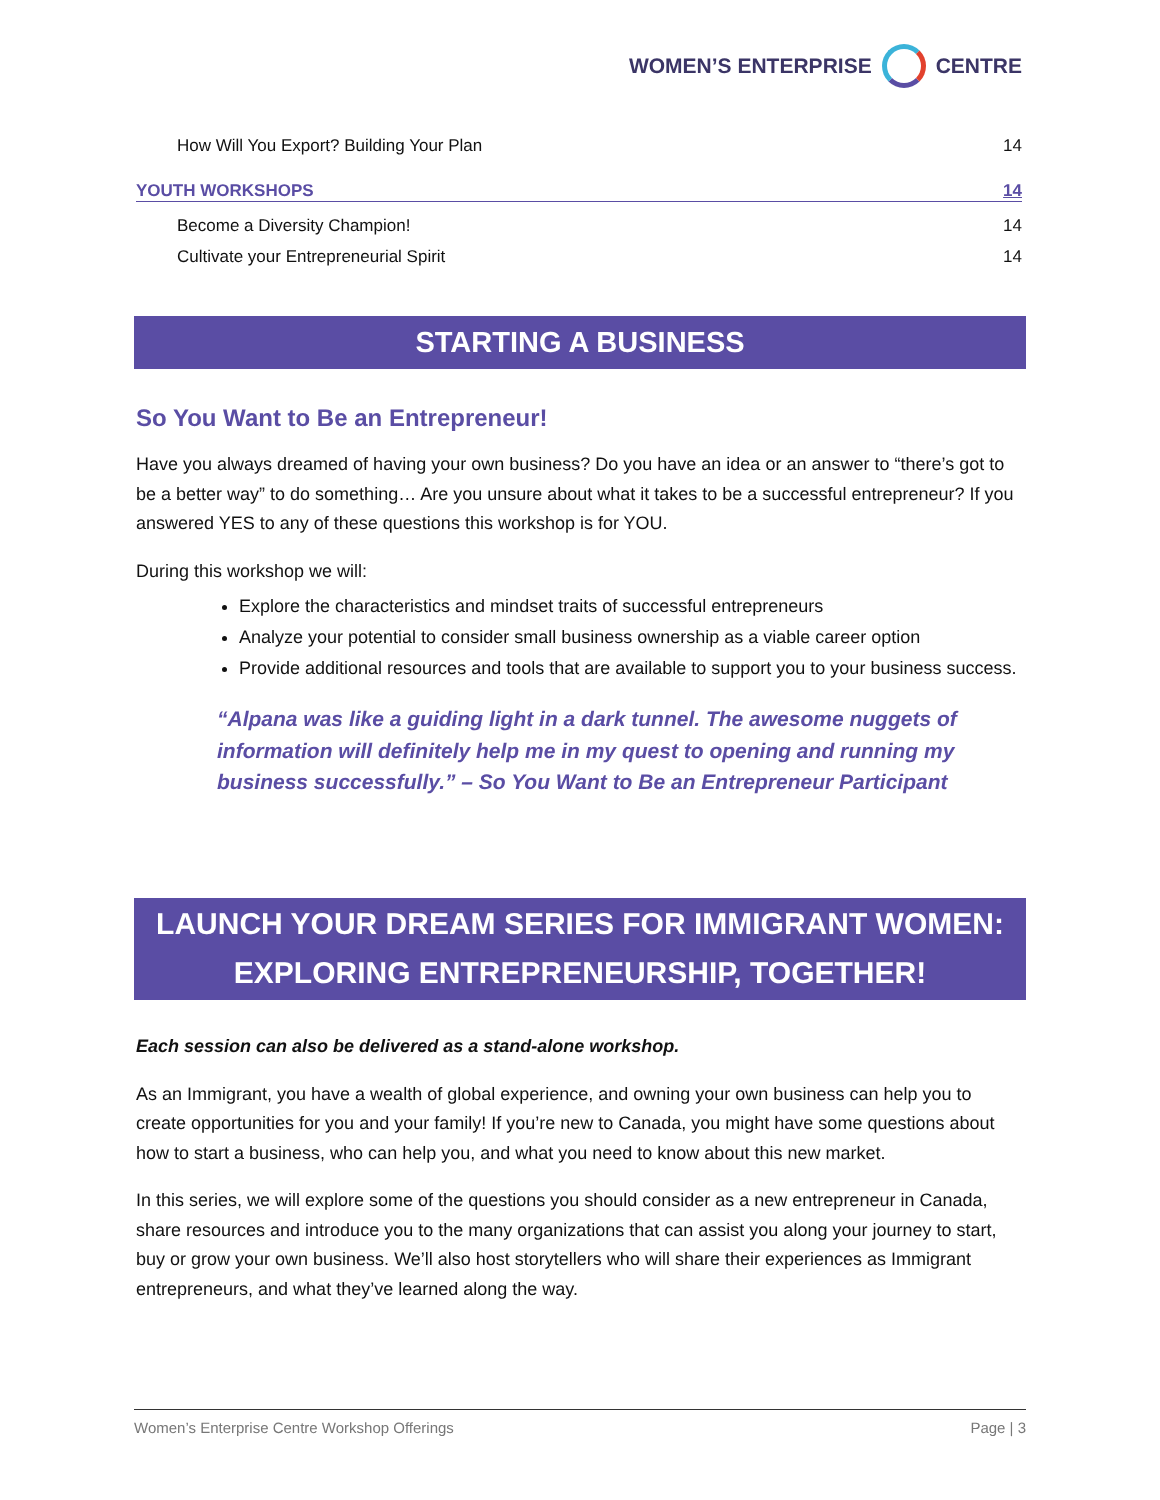WOMEN’S ENTERPRISE CENTRE
How Will You Export? Building Your Plan 14
YOUTH WORKSHOPS 14
Become a Diversity Champion! 14
Cultivate your Entrepreneurial Spirit 14
STARTING A BUSINESS
So You Want to Be an Entrepreneur!
Have you always dreamed of having your own business? Do you have an idea or an answer to “there’s got to be a better way” to do something… Are you unsure about what it takes to be a successful entrepreneur? If you answered YES to any of these questions this workshop is for YOU.
During this workshop we will:
Explore the characteristics and mindset traits of successful entrepreneurs
Analyze your potential to consider small business ownership as a viable career option
Provide additional resources and tools that are available to support you to your business success.
“Alpana was like a guiding light in a dark tunnel. The awesome nuggets of information will definitely help me in my quest to opening and running my business successfully.” – So You Want to Be an Entrepreneur Participant
LAUNCH YOUR DREAM SERIES FOR IMMIGRANT WOMEN:
EXPLORING ENTREPRENEURSHIP, TOGETHER!
Each session can also be delivered as a stand-alone workshop.
As an Immigrant, you have a wealth of global experience, and owning your own business can help you to create opportunities for you and your family! If you’re new to Canada, you might have some questions about how to start a business, who can help you, and what you need to know about this new market.
In this series, we will explore some of the questions you should consider as a new entrepreneur in Canada, share resources and introduce you to the many organizations that can assist you along your journey to start, buy or grow your own business. We’ll also host storytellers who will share their experiences as Immigrant entrepreneurs, and what they’ve learned along the way.
Women’s Enterprise Centre Workshop Offerings Page | 3